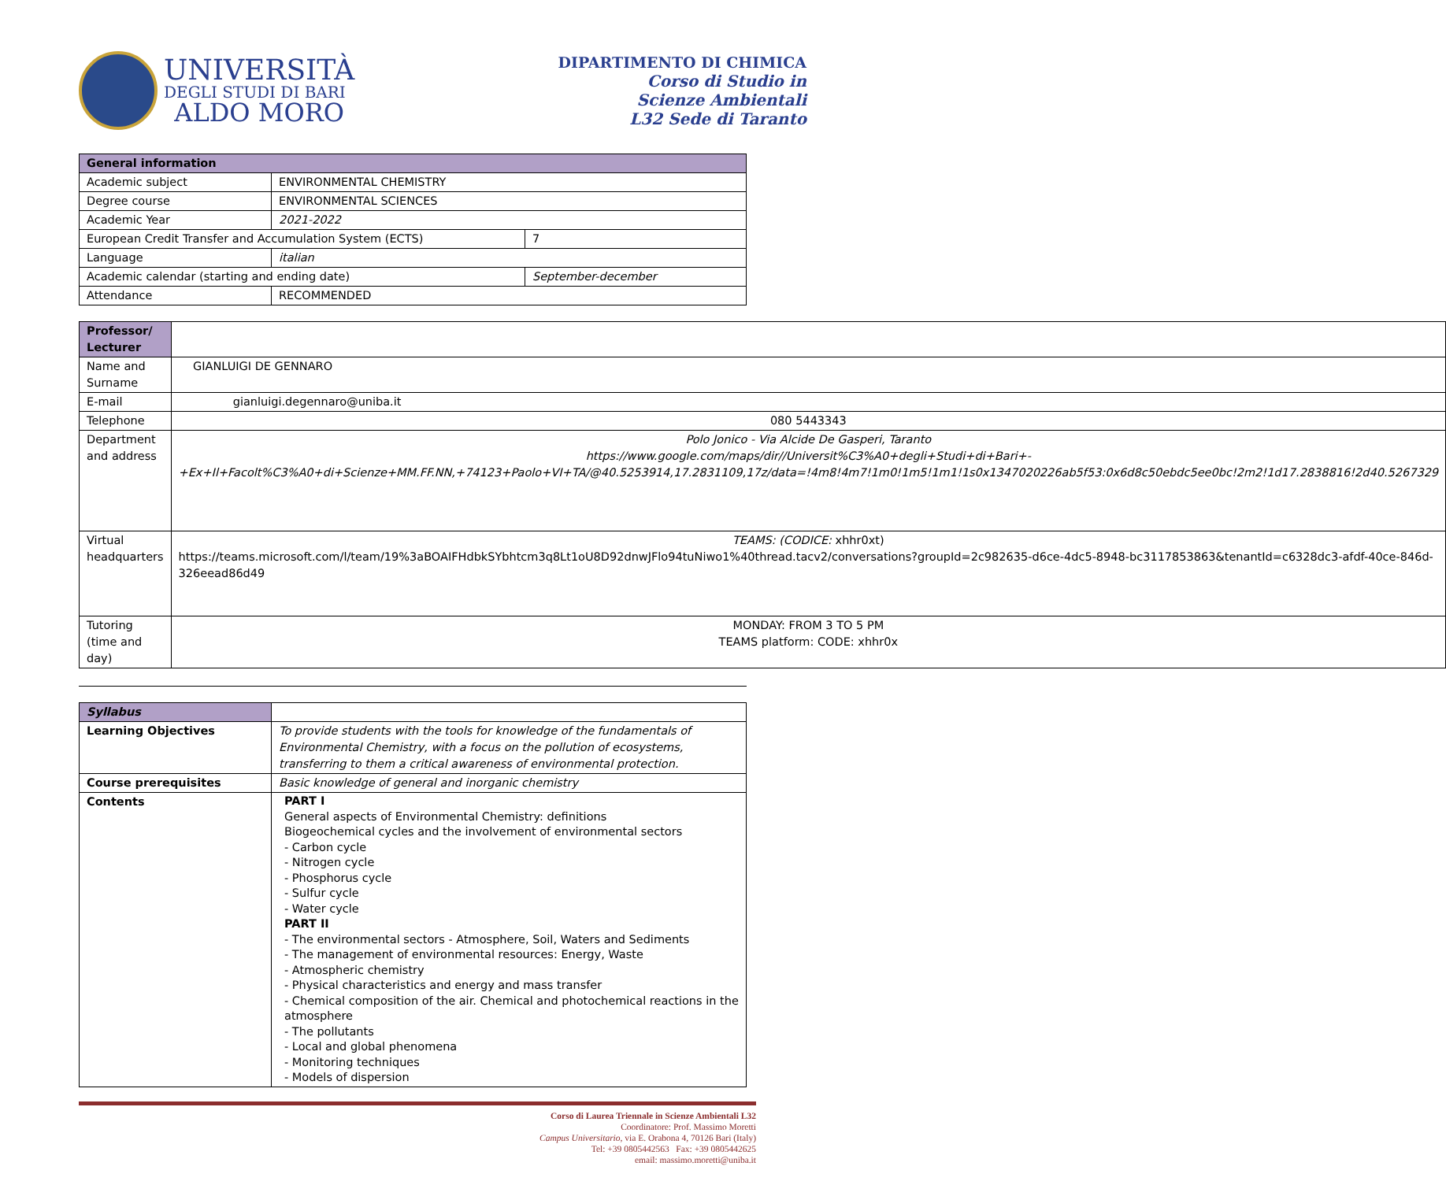UNIVERSITÀ
DEGLI STUDI DI BARI
ALDO MORO
DIPARTIMENTO DI CHIMICA
Corso di Studio in
Scienze Ambientali
L32 Sede di Taranto
| General information | | |
| --- | --- | --- |
| Academic subject | ENVIRONMENTAL CHEMISTRY | |
| Degree course | ENVIRONMENTAL SCIENCES | |
| Academic Year | 2021-2022 | |
| European Credit Transfer and Accumulation System (ECTS) | | 7 |
| Language | italian | |
| Academic calendar (starting and ending date) | | September-december |
| Attendance | RECOMMENDED | |
| Professor/ Lecturer | |
| Name and Surname | GIANLUIGI DE GENNARO |
| E-mail | gianluigi.degennaro@uniba.it |
| Telephone | 080 5443343 |
| Department and address | Polo Jonico - Via Alcide De Gasperi, Taranto https://www.google.com/maps/dir//Universit%C3%A0+degli+Studi+di+Bari+-+Ex+Il+Facolt%C3%A0+di+Scienze+MM.FF.NN,+74123+Paolo+VI+TA/@40.5253914,17.2831109,17z/data=!4m8!4m7!1m0!1m5!1m1!1s0x1347020226ab5f53:0x6d8c50ebdc5ee0bc!2m2!1d17.2838816!2d40.5267329 |
| Virtual headquarters | TEAMS: (CODICE: xhhr0xt) https://teams.microsoft.com/l/team/19%3aBOAIFHdbkSYbhtcm3q8Lt1oU8D92dnwJFlo94tuNiwo1%40thread.tacv2/conversations?groupId=2c982635-d6ce-4dc5-8948-bc3117853863&tenantId=c6328dc3-afdf-40ce-846d-326eead86d49 |
| Tutoring (time and day) | MONDAY: FROM 3 TO 5 PM TEAMS platform: CODE: xhhr0x |
| Syllabus | |
| Learning Objectives | To provide students with the tools for knowledge of the fundamentals of Environmental Chemistry, with a focus on the pollution of ecosystems, transferring to them a critical awareness of environmental protection. |
| Course prerequisites | Basic knowledge of general and inorganic chemistry |
| Contents | PART I General aspects of Environmental Chemistry: definitions Biogeochemical cycles and the involvement of environmental sectors - Carbon cycle - Nitrogen cycle - Phosphorus cycle - Sulfur cycle - Water cycle PART II - The environmental sectors - Atmosphere, Soil, Waters and Sediments - The management of environmental resources: Energy, Waste - Atmospheric chemistry - Physical characteristics and energy and mass transfer - Chemical composition of the air. Chemical and photochemical reactions in the atmosphere - The pollutants - Local and global phenomena - Monitoring techniques - Models of dispersion |
Corso di Laurea Triennale in Scienze Ambientali L32
Coordinatore: Prof. Massimo Moretti
Campus Universitario, via E. Orabona 4, 70126 Bari (Italy)
Tel: +39 0805442563 Fax: +39 0805442625
email: massimo.moretti@uniba.it